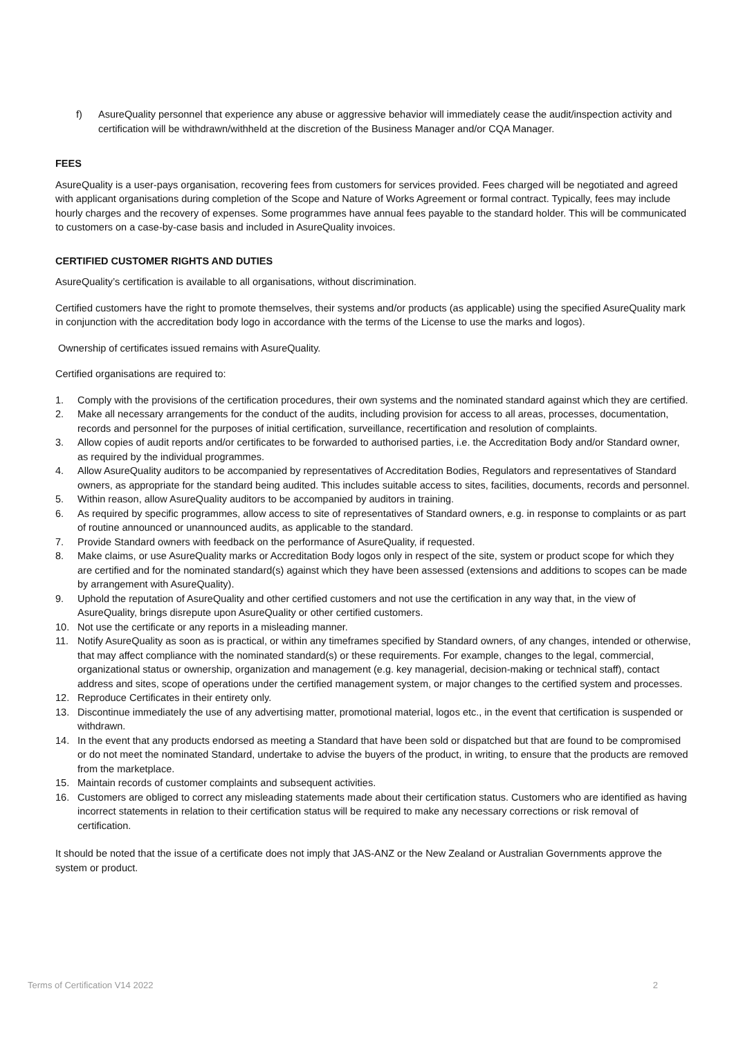f) AsureQuality personnel that experience any abuse or aggressive behavior will immediately cease the audit/inspection activity and certification will be withdrawn/withheld at the discretion of the Business Manager and/or CQA Manager.
FEES
AsureQuality is a user-pays organisation, recovering fees from customers for services provided. Fees charged will be negotiated and agreed with applicant organisations during completion of the Scope and Nature of Works Agreement or formal contract. Typically, fees may include hourly charges and the recovery of expenses. Some programmes have annual fees payable to the standard holder. This will be communicated to customers on a case-by-case basis and included in AsureQuality invoices.
CERTIFIED CUSTOMER RIGHTS AND DUTIES
AsureQuality’s certification is available to all organisations, without discrimination.
Certified customers have the right to promote themselves, their systems and/or products (as applicable) using the specified AsureQuality mark in conjunction with the accreditation body logo in accordance with the terms of the License to use the marks and logos).
Ownership of certificates issued remains with AsureQuality.
Certified organisations are required to:
1. Comply with the provisions of the certification procedures, their own systems and the nominated standard against which they are certified.
2. Make all necessary arrangements for the conduct of the audits, including provision for access to all areas, processes, documentation, records and personnel for the purposes of initial certification, surveillance, recertification and resolution of complaints.
3. Allow copies of audit reports and/or certificates to be forwarded to authorised parties, i.e. the Accreditation Body and/or Standard owner, as required by the individual programmes.
4. Allow AsureQuality auditors to be accompanied by representatives of Accreditation Bodies, Regulators and representatives of Standard owners, as appropriate for the standard being audited. This includes suitable access to sites, facilities, documents, records and personnel.
5. Within reason, allow AsureQuality auditors to be accompanied by auditors in training.
6. As required by specific programmes, allow access to site of representatives of Standard owners, e.g. in response to complaints or as part of routine announced or unannounced audits, as applicable to the standard.
7. Provide Standard owners with feedback on the performance of AsureQuality, if requested.
8. Make claims, or use AsureQuality marks or Accreditation Body logos only in respect of the site, system or product scope for which they are certified and for the nominated standard(s) against which they have been assessed (extensions and additions to scopes can be made by arrangement with AsureQuality).
9. Uphold the reputation of AsureQuality and other certified customers and not use the certification in any way that, in the view of AsureQuality, brings disrepute upon AsureQuality or other certified customers.
10. Not use the certificate or any reports in a misleading manner.
11. Notify AsureQuality as soon as is practical, or within any timeframes specified by Standard owners, of any changes, intended or otherwise, that may affect compliance with the nominated standard(s) or these requirements. For example, changes to the legal, commercial, organizational status or ownership, organization and management (e.g. key managerial, decision-making or technical staff), contact address and sites, scope of operations under the certified management system, or major changes to the certified system and processes.
12. Reproduce Certificates in their entirety only.
13. Discontinue immediately the use of any advertising matter, promotional material, logos etc., in the event that certification is suspended or withdrawn.
14. In the event that any products endorsed as meeting a Standard that have been sold or dispatched but that are found to be compromised or do not meet the nominated Standard, undertake to advise the buyers of the product, in writing, to ensure that the products are removed from the marketplace.
15. Maintain records of customer complaints and subsequent activities.
16. Customers are obliged to correct any misleading statements made about their certification status. Customers who are identified as having incorrect statements in relation to their certification status will be required to make any necessary corrections or risk removal of certification.
It should be noted that the issue of a certificate does not imply that JAS-ANZ or the New Zealand or Australian Governments approve the system or product.
Terms of Certification V14 2022 2